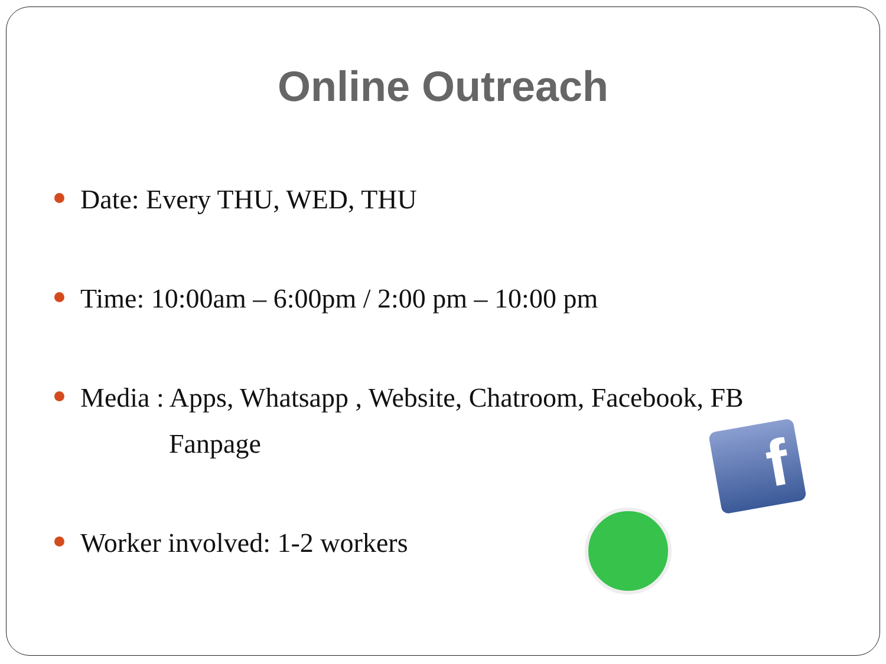Online Outreach
Date: Every THU, WED, THU
Time: 10:00am – 6:00pm / 2:00 pm – 10:00 pm
Media : Apps, Whatsapp , Website, Chatroom, Facebook, FB
Fanpage
Worker involved: 1-2 workers
f